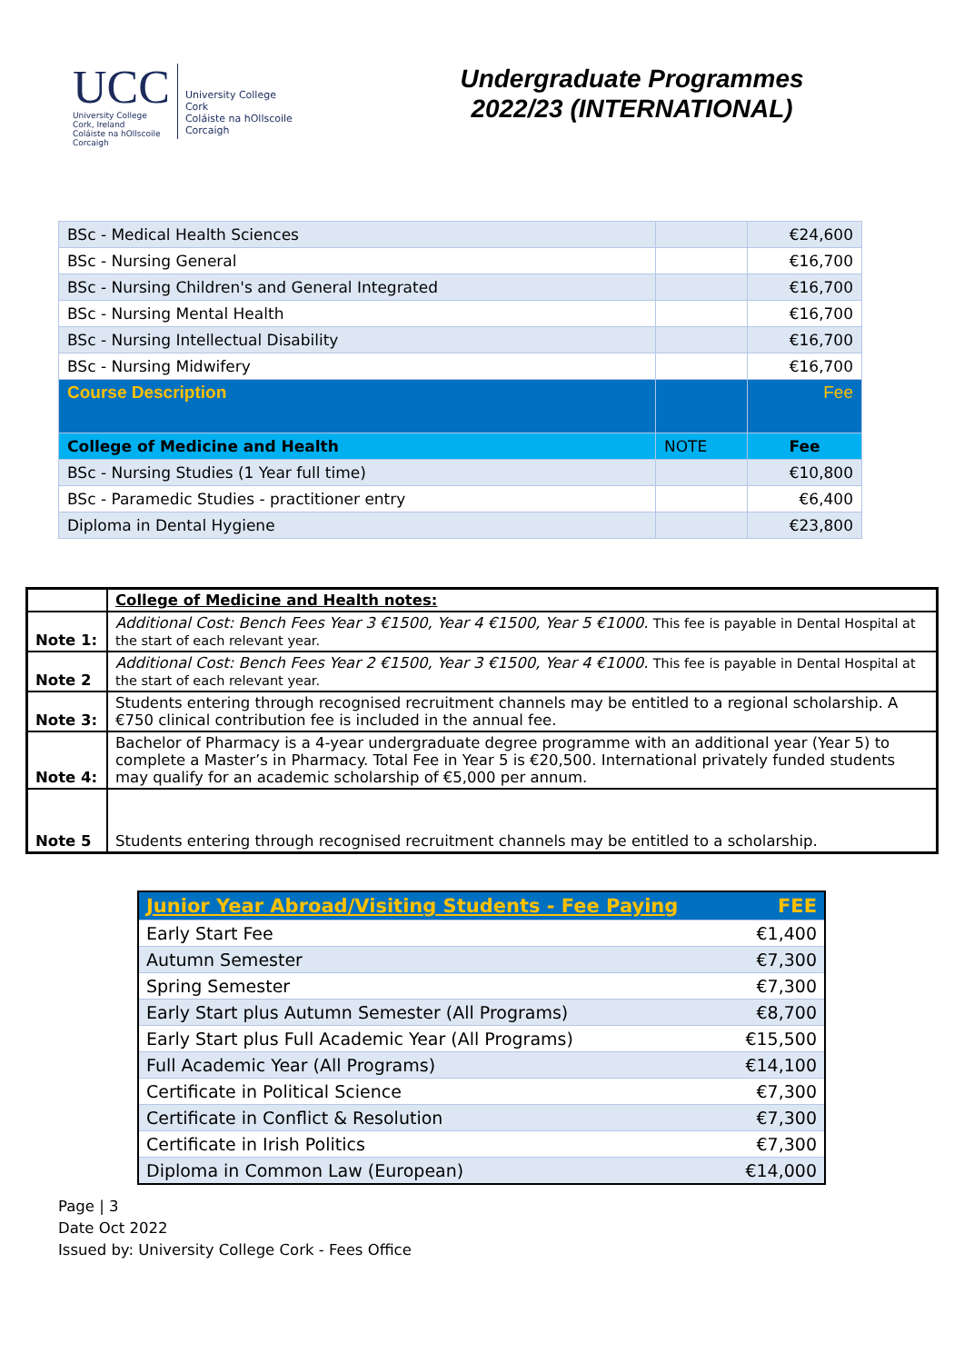UCC
University College Cork, Ireland
Coláiste na hOllscoile Corcaigh
University College Cork
Coláiste na hOllscoile Corcaigh
Undergraduate Programmes
2022/23 (INTERNATIONAL)
| BSc - Medical Health Sciences | | €24,600 |
| BSc - Nursing General | | €16,700 |
| BSc - Nursing Children's and General Integrated | | €16,700 |
| BSc - Nursing Mental Health | | €16,700 |
| BSc - Nursing Intellectual Disability | | €16,700 |
| BSc - Nursing Midwifery | | €16,700 |
| Course Description | | Fee |
| College of Medicine and Health | NOTE | Fee |
| BSc - Nursing Studies (1 Year full time) | | €10,800 |
| BSc - Paramedic Studies - practitioner entry | | €6,400 |
| Diploma in Dental Hygiene | | €23,800 |
| | College of Medicine and Health notes: |
| Note 1: | Additional Cost: Bench Fees Year 3 €1500, Year 4 €1500, Year 5 €1000. This fee is payable in Dental Hospital at the start of each relevant year. |
| Note 2 | Additional Cost: Bench Fees Year 2 €1500, Year 3 €1500, Year 4 €1000. This fee is payable in Dental Hospital at the start of each relevant year. |
| Note 3: | Students entering through recognised recruitment channels may be entitled to a regional scholarship. A €750 clinical contribution fee is included in the annual fee. |
| Note 4: | Bachelor of Pharmacy is a 4-year undergraduate degree programme with an additional year (Year 5) to complete a Master’s in Pharmacy. Total Fee in Year 5 is €20,500. International privately funded students may qualify for an academic scholarship of €5,000 per annum. |
| Note 5 | Students entering through recognised recruitment channels may be entitled to a scholarship. |
| Junior Year Abroad/Visiting Students - Fee Paying | FEE |
| Early Start Fee | €1,400 |
| Autumn Semester | €7,300 |
| Spring Semester | €7,300 |
| Early Start plus Autumn Semester (All Programs) | €8,700 |
| Early Start plus Full Academic Year (All Programs) | €15,500 |
| Full Academic Year (All Programs) | €14,100 |
| Certificate in Political Science | €7,300 |
| Certificate in Conflict & Resolution | €7,300 |
| Certificate in Irish Politics | €7,300 |
| Diploma in Common Law (European) | €14,000 |
Page | 3
Date Oct 2022
Issued by: University College Cork - Fees Office